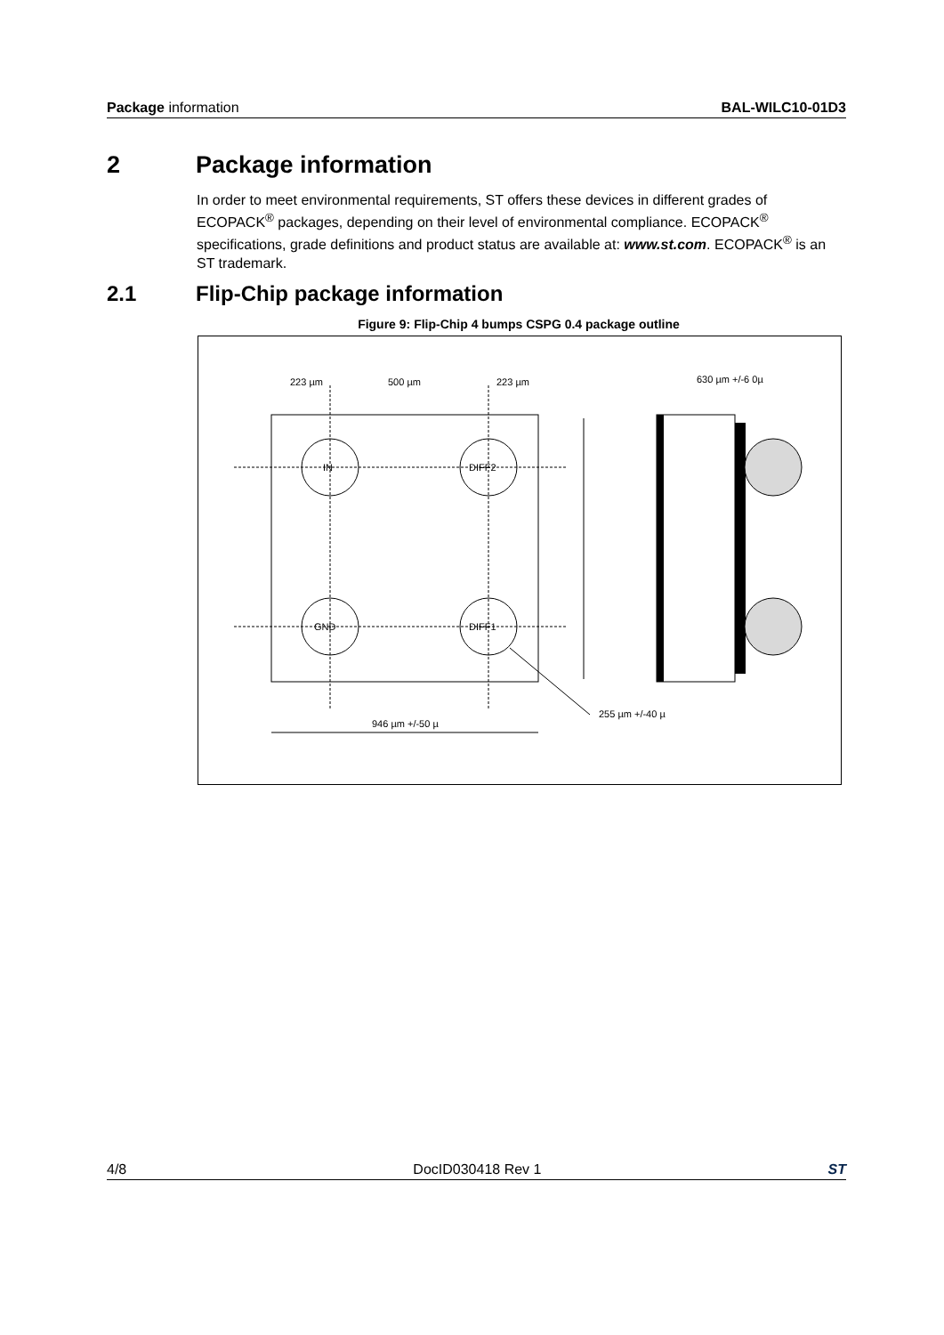Package information BAL-WILC10-01D3
2 Package information
In order to meet environmental requirements, ST offers these devices in different grades of ECOPACK<sup>®</sup> packages, depending on their level of environmental compliance. ECOPACK<sup>®</sup> specifications, grade definitions and product status are available at: www.st.com. ECOPACK<sup>®</sup> is an ST trademark.
2.1 Flip-Chip package information
Figure 9: Flip-Chip 4 bumps CSPG 0.4 package outline
IN
DIFF2
GND
DIFF1
223 µm
500 µm
223 µm
946 µm +/-50 µ
255 µm +/-40 µ
630 µm +/-6 0µ
4/8 DocID030418 Rev 1 ST